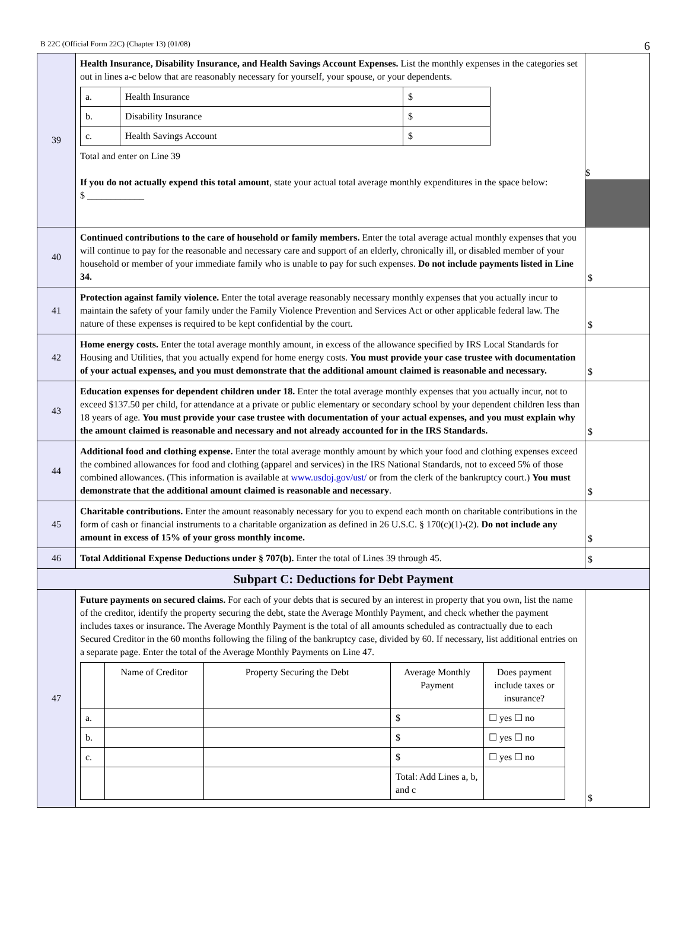B 22C (Official Form 22C) (Chapter 13) (01/08) 6
| 39 | Health Insurance, Disability Insurance, and Health Savings Account Expenses. List the monthly expenses in the categories set out in lines a-c below that are reasonably necessary for yourself, your spouse, or your dependents. / a. / Health Insurance / $ / / b. / Disability Insurance / $ / / c. / Health Savings Account / $ / Total and enter on Line 39 If you do not actually expend this total amount , state your actual total average monthly expenditures in the space below: $ ____________ | $ |
| 40 | Continued contributions to the care of household or family members. Enter the total average actual monthly expenses that you will continue to pay for the reasonable and necessary care and support of an elderly, chronically ill, or disabled member of your household or member of your immediate family who is unable to pay for such expenses. Do not include payments listed in Line 34. | $ |
| 41 | Protection against family violence. Enter the total average reasonably necessary monthly expenses that you actually incur to maintain the safety of your family under the Family Violence Prevention and Services Act or other applicable federal law. The nature of these expenses is required to be kept confidential by the court. | $ |
| 42 | Home energy costs. Enter the total average monthly amount, in excess of the allowance specified by IRS Local Standards for Housing and Utilities, that you actually expend for home energy costs. You must provide your case trustee with documentation of your actual expenses, and you must demonstrate that the additional amount claimed is reasonable and necessary. | $ |
| 43 | Education expenses for dependent children under 18. Enter the total average monthly expenses that you actually incur, not to exceed $137.50 per child, for attendance at a private or public elementary or secondary school by your dependent children less than 18 years of age. You must provide your case trustee with documentation of your actual expenses, and you must explain why the amount claimed is reasonable and necessary and not already accounted for in the IRS Standards. | $ |
| 44 | Additional food and clothing expense. Enter the total average monthly amount by which your food and clothing expenses exceed the combined allowances for food and clothing (apparel and services) in the IRS National Standards, not to exceed 5% of those combined allowances. (This information is available at www.usdoj.gov/ust/ or from the clerk of the bankruptcy court.) You must demonstrate that the additional amount claimed is reasonable and necessary . | $ |
| 45 | Charitable contributions. Enter the amount reasonably necessary for you to expend each month on charitable contributions in the form of cash or financial instruments to a charitable organization as defined in 26 U.S.C. § 170(c)(1)-(2). Do not include any amount in excess of 15% of your gross monthly income. | $ |
| 46 | Total Additional Expense Deductions under § 707(b). Enter the total of Lines 39 through 45. | $ |
| Subpart C: Deductions for Debt Payment | | |
| 47 | Future payments on secured claims. For each of your debts that is secured by an interest in property that you own, list the name of the creditor, identify the property securing the debt, state the Average Monthly Payment, and check whether the payment includes taxes or insurance . The Average Monthly Payment is the total of all amounts scheduled as contractually due to each Secured Creditor in the 60 months following the filing of the bankruptcy case, divided by 60. If necessary, list additional entries on a separate page. Enter the total of the Average Monthly Payments on Line 47. / / Name of Creditor / Property Securing the Debt / Average Monthly Payment / Does payment include taxes or insurance? / / a. / / / $ / ☐ yes ☐ no / / b. / / / $ / ☐ yes ☐ no / / c. / / / $ / ☐ yes ☐ no / / / / / Total: Add Lines a, b, and c / / | $ |